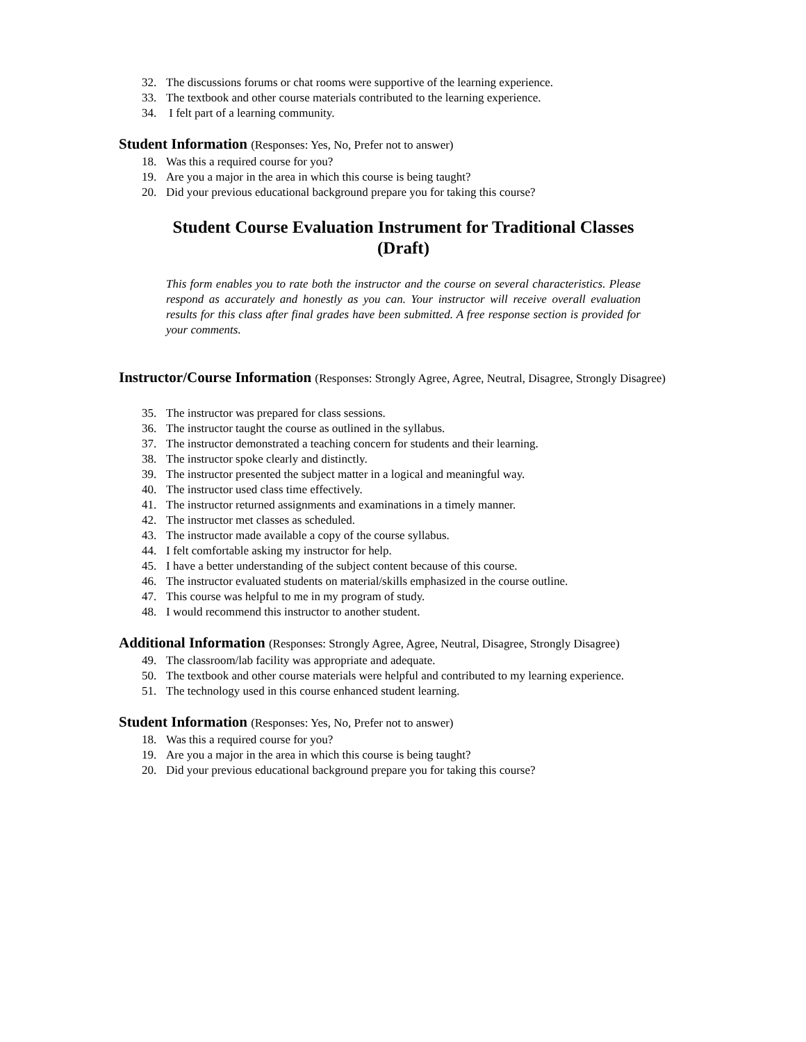32. The discussions forums or chat rooms were supportive of the learning experience.
33. The textbook and other course materials contributed to the learning experience.
34. I felt part of a learning community.
Student Information (Responses: Yes, No, Prefer not to answer)
18. Was this a required course for you?
19. Are you a major in the area in which this course is being taught?
20. Did your previous educational background prepare you for taking this course?
Student Course Evaluation Instrument for Traditional Classes
(Draft)
This form enables you to rate both the instructor and the course on several characteristics. Please respond as accurately and honestly as you can. Your instructor will receive overall evaluation results for this class after final grades have been submitted. A free response section is provided for your comments.
Instructor/Course Information (Responses: Strongly Agree, Agree, Neutral, Disagree, Strongly Disagree)
35. The instructor was prepared for class sessions.
36. The instructor taught the course as outlined in the syllabus.
37. The instructor demonstrated a teaching concern for students and their learning.
38. The instructor spoke clearly and distinctly.
39. The instructor presented the subject matter in a logical and meaningful way.
40. The instructor used class time effectively.
41. The instructor returned assignments and examinations in a timely manner.
42. The instructor met classes as scheduled.
43. The instructor made available a copy of the course syllabus.
44. I felt comfortable asking my instructor for help.
45. I have a better understanding of the subject content because of this course.
46. The instructor evaluated students on material/skills emphasized in the course outline.
47. This course was helpful to me in my program of study.
48. I would recommend this instructor to another student.
Additional Information (Responses: Strongly Agree, Agree, Neutral, Disagree, Strongly Disagree)
49. The classroom/lab facility was appropriate and adequate.
50. The textbook and other course materials were helpful and contributed to my learning experience.
51. The technology used in this course enhanced student learning.
Student Information (Responses: Yes, No, Prefer not to answer)
18. Was this a required course for you?
19. Are you a major in the area in which this course is being taught?
20. Did your previous educational background prepare you for taking this course?